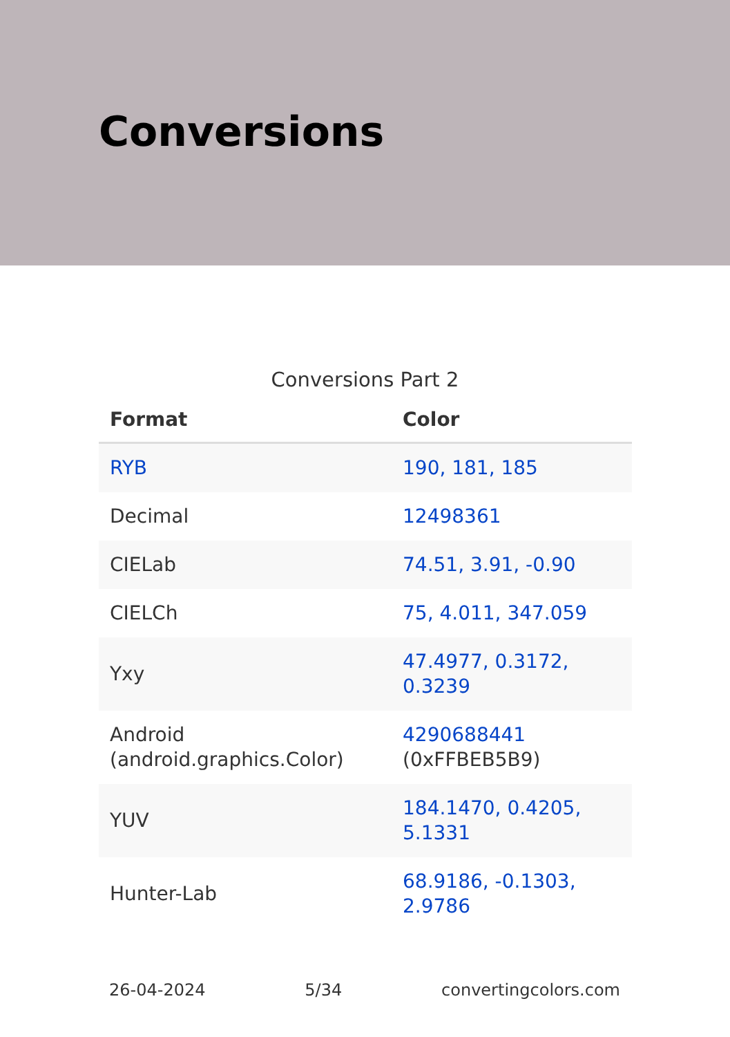Conversions
Conversions Part 2
| Format | Color |
| --- | --- |
| RYB | 190, 181, 185 |
| Decimal | 12498361 |
| CIELab | 74.51, 3.91, -0.90 |
| CIELCh | 75, 4.011, 347.059 |
| Yxy | 47.4977, 0.3172, 0.3239 |
| Android (android.graphics.Color) | 4290688441 (0xFFBEB5B9) |
| YUV | 184.1470, 0.4205, 5.1331 |
| Hunter-Lab | 68.9186, -0.1303, 2.9786 |
26-04-2024 5/34 convertingcolors.com